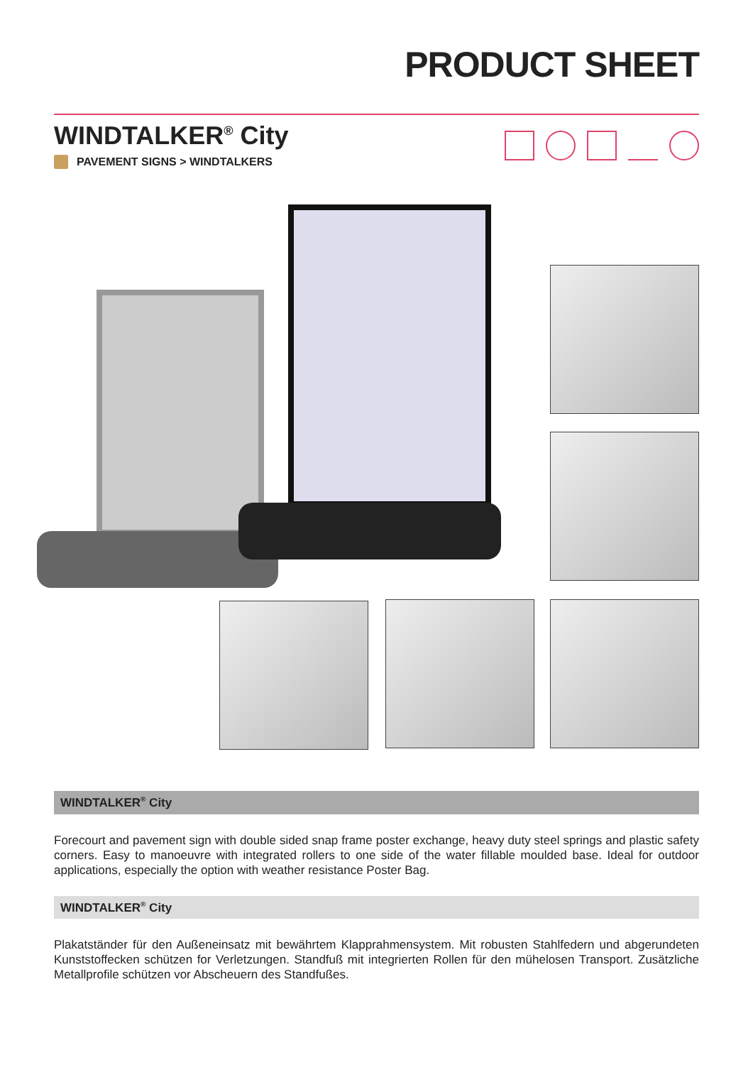PRODUCT SHEET
WINDTALKER<sup>®</sup> City
PAVEMENT SIGNS > WINDTALKERS
WINDTALKER<sup>®</sup> City
Forecourt and pavement sign with double sided snap frame poster exchange, heavy duty steel springs and plastic safety corners. Easy to manoeuvre with integrated rollers to one side of the water fillable moulded base. Ideal for outdoor applications, especially the option with weather resistance Poster Bag.
WINDTALKER<sup>®</sup> City
Plakatständer für den Außeneinsatz mit bewährtem Klapprahmensystem. Mit robusten Stahlfedern und abgerundeten Kunststoffecken schützen for Verletzungen. Standfuß mit integrierten Rollen für den mühelosen Transport. Zusätzliche Metallprofile schützen vor Abscheuern des Standfußes.